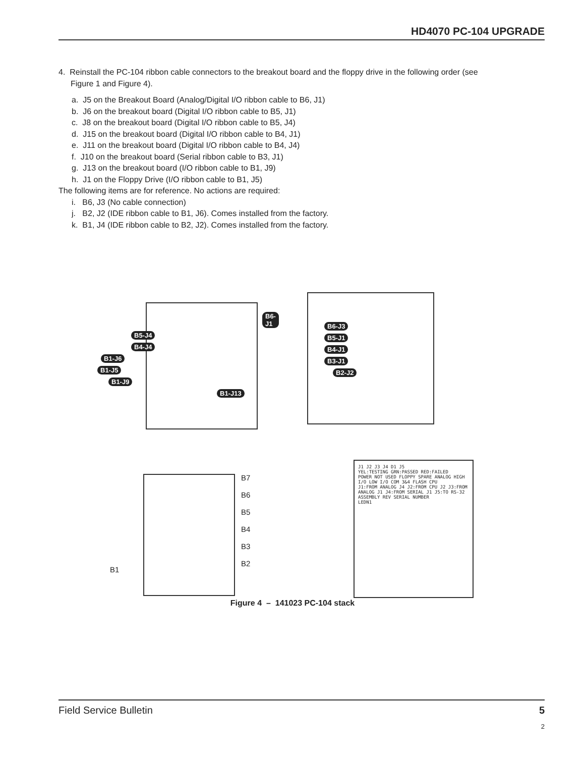HD4070 PC-104 UPGRADE
4. Reinstall the PC-104 ribbon cable connectors to the breakout board and the floppy drive in the following order (see
Figure 1 and Figure 4).
a. J5 on the Breakout Board (Analog/Digital I/O ribbon cable to B6, J1)
b. J6 on the breakout board (Digital I/O ribbon cable to B5, J1)
c. J8 on the breakout board (Digital I/O ribbon cable to B5, J4)
d. J15 on the breakout board (Digital I/O ribbon cable to B4, J1)
e. J11 on the breakout board (Digital I/O ribbon cable to B4, J4)
f. J10 on the breakout board (Serial ribbon cable to B3, J1)
g. J13 on the breakout board (I/O ribbon cable to B1, J9)
h. J1 on the Floppy Drive (I/O ribbon cable to B1, J5)
The following items are for reference. No actions are required:
i. B6, J3 (No cable connection)
j. B2, J2 (IDE ribbon cable to B1, J6). Comes installed from the factory.
k. B1, J4 (IDE ribbon cable to B2, J2). Comes installed from the factory.
B6-J1
B5-J4
B4-J4
B1-J6
B1-J5
B1-J9
B1-J13
B6-J3
B5-J1
B4-J1
B3-J1
B2-J2
B7
B6
B5
B4
B3
B2
B1
J1 J2 J3 J4 D1 J5
YEL:TESTING GRN:PASSED RED:FAILED
POWER NOT USED FLOPPY SPARE ANALOG HIGH I/O LOW I/O COM 3&4 FLASH CPU
J1:FROM ANALOG J4 J2:FROM CPU J2 J3:FROM ANALOG J1 J4:FROM SERIAL J1 J5:TO RS-32
ASSEMBLY REV SERIAL NUMBER
LEDN1
Figure 4 – 141023 PC-104 stack
Field Service Bulletin 5
2